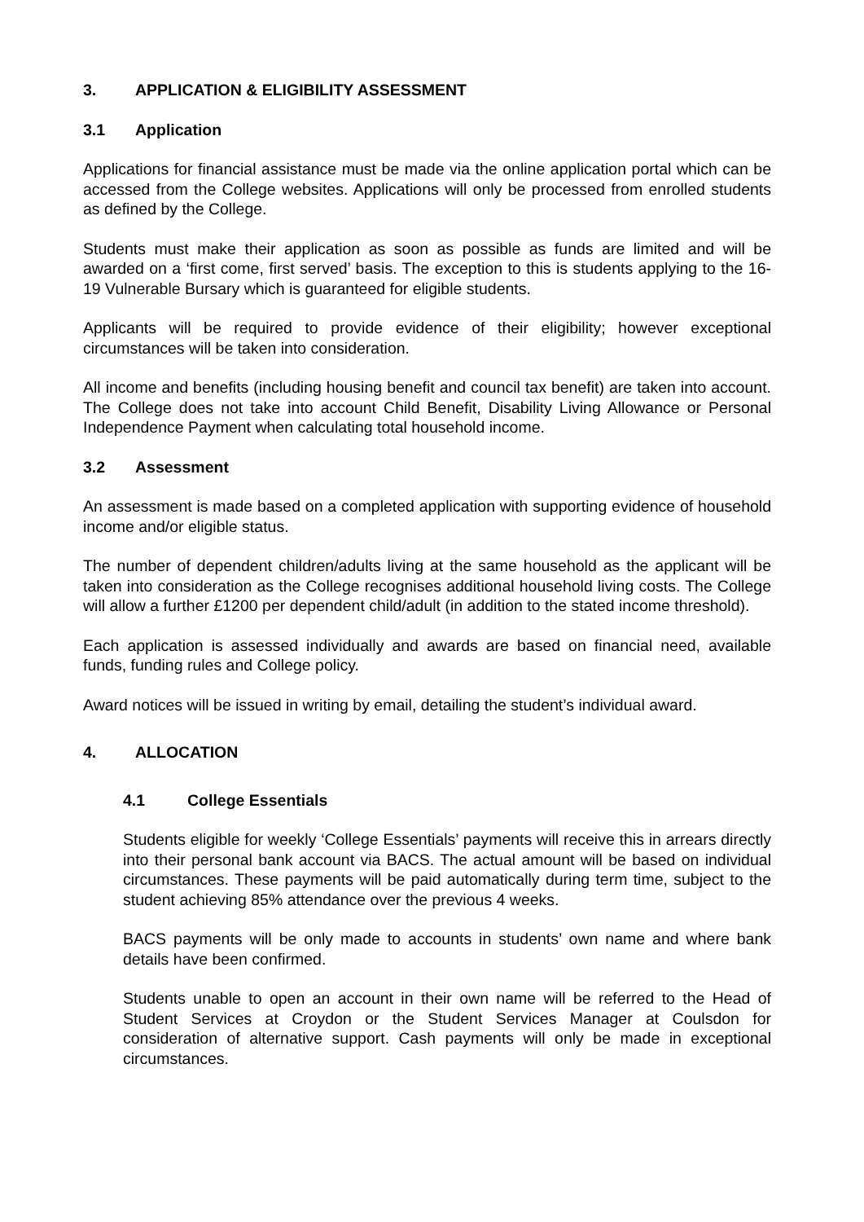3. APPLICATION & ELIGIBILITY ASSESSMENT
3.1 Application
Applications for financial assistance must be made via the online application portal which can be accessed from the College websites. Applications will only be processed from enrolled students as defined by the College.
Students must make their application as soon as possible as funds are limited and will be awarded on a ‘first come, first served’ basis. The exception to this is students applying to the 16-19 Vulnerable Bursary which is guaranteed for eligible students.
Applicants will be required to provide evidence of their eligibility; however exceptional circumstances will be taken into consideration.
All income and benefits (including housing benefit and council tax benefit) are taken into account. The College does not take into account Child Benefit, Disability Living Allowance or Personal Independence Payment when calculating total household income.
3.2 Assessment
An assessment is made based on a completed application with supporting evidence of household income and/or eligible status.
The number of dependent children/adults living at the same household as the applicant will be taken into consideration as the College recognises additional household living costs. The College will allow a further £1200 per dependent child/adult (in addition to the stated income threshold).
Each application is assessed individually and awards are based on financial need, available funds, funding rules and College policy.
Award notices will be issued in writing by email, detailing the student’s individual award.
4. ALLOCATION
4.1 College Essentials
Students eligible for weekly ‘College Essentials’ payments will receive this in arrears directly into their personal bank account via BACS. The actual amount will be based on individual circumstances. These payments will be paid automatically during term time, subject to the student achieving 85% attendance over the previous 4 weeks.
BACS payments will be only made to accounts in students’ own name and where bank details have been confirmed.
Students unable to open an account in their own name will be referred to the Head of Student Services at Croydon or the Student Services Manager at Coulsdon for consideration of alternative support. Cash payments will only be made in exceptional circumstances.